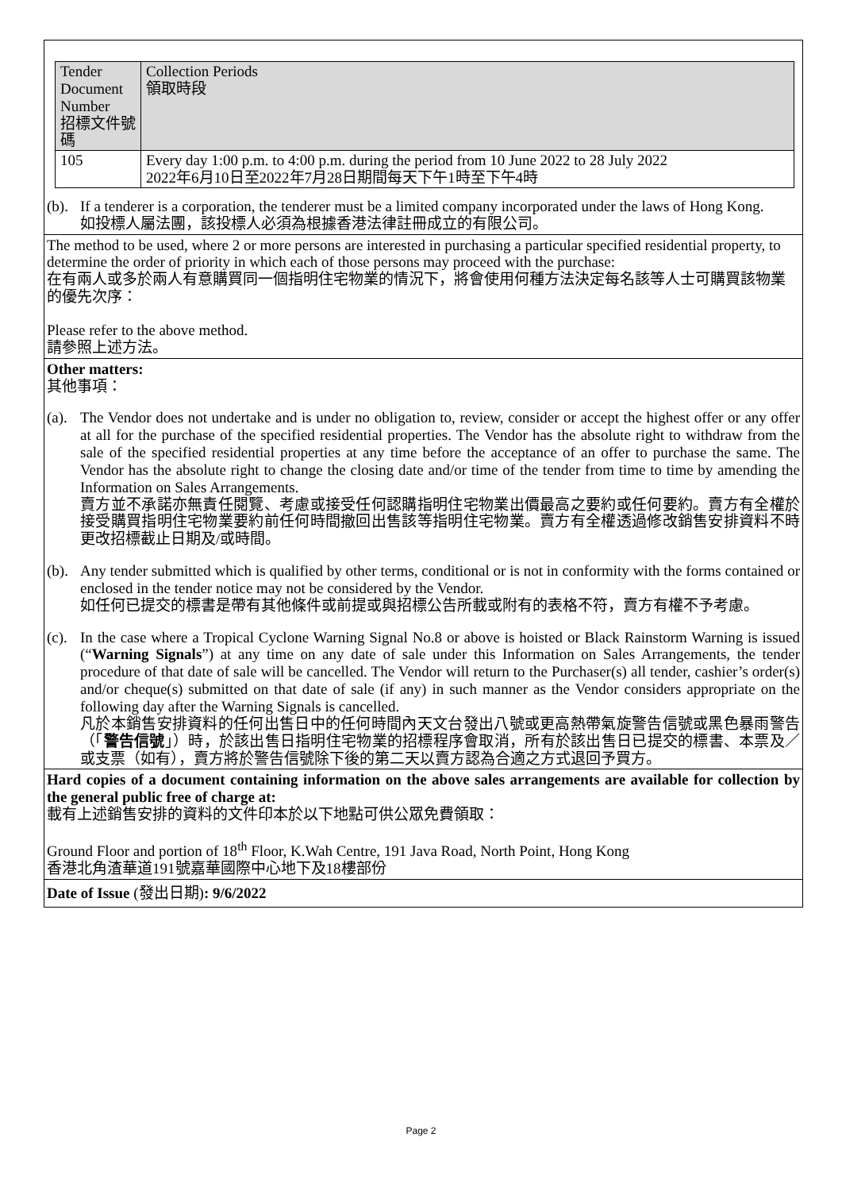| Tender Document Number 招標文件號碼 | Collection Periods 領取時段 |
| 105 | Every day 1:00 p.m. to 4:00 p.m. during the period from 10 June 2022 to 28 July 2022 2022年6月10日至2022年7月28日期間每天下午1時至下午4時 |
(b).
If a tenderer is a corporation, the tenderer must be a limited company incorporated under the laws of Hong Kong.
如投標人屬法團，該投標人必須為根據香港法律註冊成立的有限公司。
The method to be used, where 2 or more persons are interested in purchasing a particular specified residential property, to determine the order of priority in which each of those persons may proceed with the purchase:
在有兩人或多於兩人有意購買同一個指明住宅物業的情況下，將會使用何種方法決定每名該等人士可購買該物業的優先次序：
Please refer to the above method.
請參照上述方法。
Other matters:
其他事項：
(a).
The Vendor does not undertake and is under no obligation to, review, consider or accept the highest offer or any offer at all for the purchase of the specified residential properties. The Vendor has the absolute right to withdraw from the sale of the specified residential properties at any time before the acceptance of an offer to purchase the same. The Vendor has the absolute right to change the closing date and/or time of the tender from time to time by amending the Information on Sales Arrangements.
賣方並不承諾亦無責任閱覽、考慮或接受任何認購指明住宅物業出價最高之要約或任何要約。賣方有全權於接受購買指明住宅物業要約前任何時間撤回出售該等指明住宅物業。賣方有全權透過修改銷售安排資料不時更改招標截止日期及/或時間。
(b).
Any tender submitted which is qualified by other terms, conditional or is not in conformity with the forms contained or enclosed in the tender notice may not be considered by the Vendor.
如任何已提交的標書是帶有其他條件或前提或與招標公告所載或附有的表格不符，賣方有權不予考慮。
(c).
In the case where a Tropical Cyclone Warning Signal No.8 or above is hoisted or Black Rainstorm Warning is issued (“Warning Signals”) at any time on any date of sale under this Information on Sales Arrangements, the tender procedure of that date of sale will be cancelled. The Vendor will return to the Purchaser(s) all tender, cashier’s order(s) and/or cheque(s) submitted on that date of sale (if any) in such manner as the Vendor considers appropriate on the following day after the Warning Signals is cancelled.
凡於本銷售安排資料的任何出售日中的任何時間內天文台發出八號或更高熱帶氣旋警告信號或黑色暴雨警告（「警告信號」）時，於該出售日指明住宅物業的招標程序會取消，所有於該出售日已提交的標書、本票及／或支票（如有），賣方將於警告信號除下後的第二天以賣方認為合適之方式退回予買方。
Hard copies of a document containing information on the above sales arrangements are available for collection by the general public free of charge at:
載有上述銷售安排的資料的文件印本於以下地點可供公眾免費領取：
Ground Floor and portion of 18<sup>th</sup> Floor, K.Wah Centre, 191 Java Road, North Point, Hong Kong
香港北角渣華道191號嘉華國際中心地下及18樓部份
Date of Issue (發出日期): 9/6/2022
Page 2